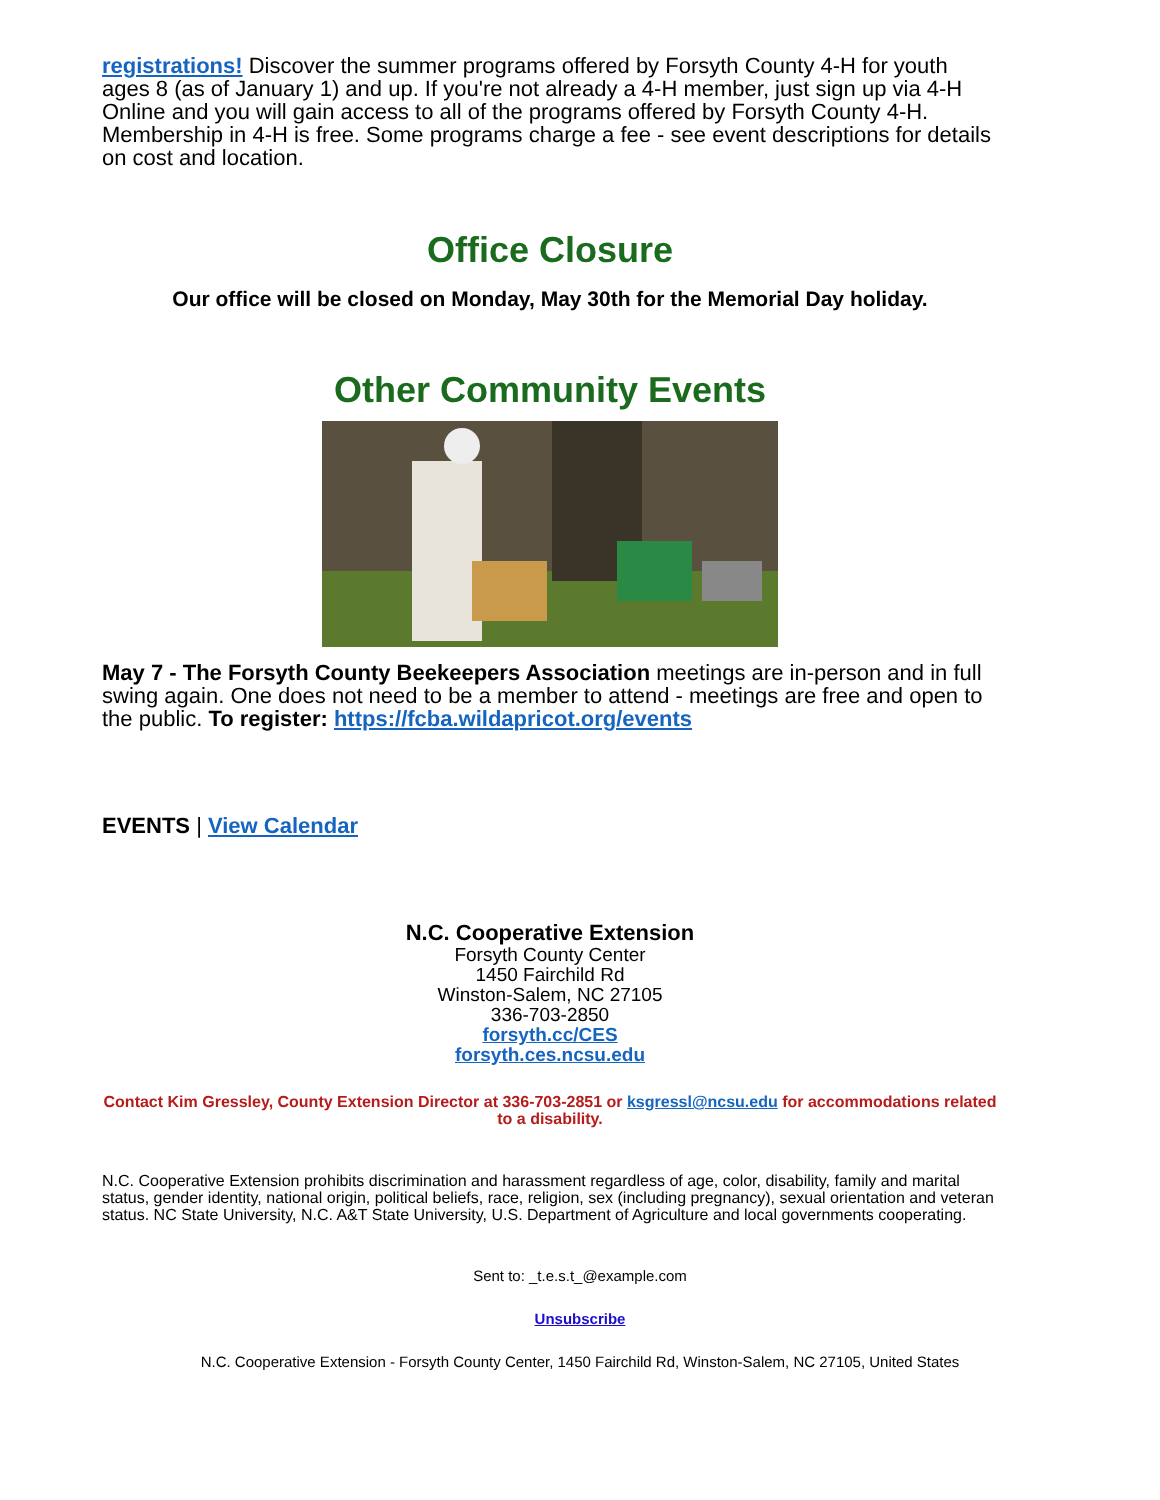registrations! Discover the summer programs offered by Forsyth County 4-H for youth ages 8 (as of January 1) and up. If you're not already a 4-H member, just sign up via 4-H Online and you will gain access to all of the programs offered by Forsyth County 4-H. Membership in 4-H is free. Some programs charge a fee - see event descriptions for details on cost and location.
Office Closure
Our office will be closed on Monday, May 30th for the Memorial Day holiday.
Other Community Events
May 7 - The Forsyth County Beekeepers Association meetings are in-person and in full swing again. One does not need to be a member to attend - meetings are free and open to the public. To register: https://fcba.wildapricot.org/events
EVENTS | View Calendar
N.C. Cooperative Extension
Forsyth County Center
1450 Fairchild Rd
Winston-Salem, NC 27105
336-703-2850
forsyth.cc/CES
forsyth.ces.ncsu.edu
Contact Kim Gressley, County Extension Director at 336-703-2851 or ksgressl@ncsu.edu for accommodations related to a disability.
N.C. Cooperative Extension prohibits discrimination and harassment regardless of age, color, disability, family and marital status, gender identity, national origin, political beliefs, race, religion, sex (including pregnancy), sexual orientation and veteran status. NC State University, N.C. A&T State University, U.S. Department of Agriculture and local governments cooperating.
Sent to: _t.e.s.t_@example.com
Unsubscribe
N.C. Cooperative Extension - Forsyth County Center, 1450 Fairchild Rd, Winston-Salem, NC 27105, United States